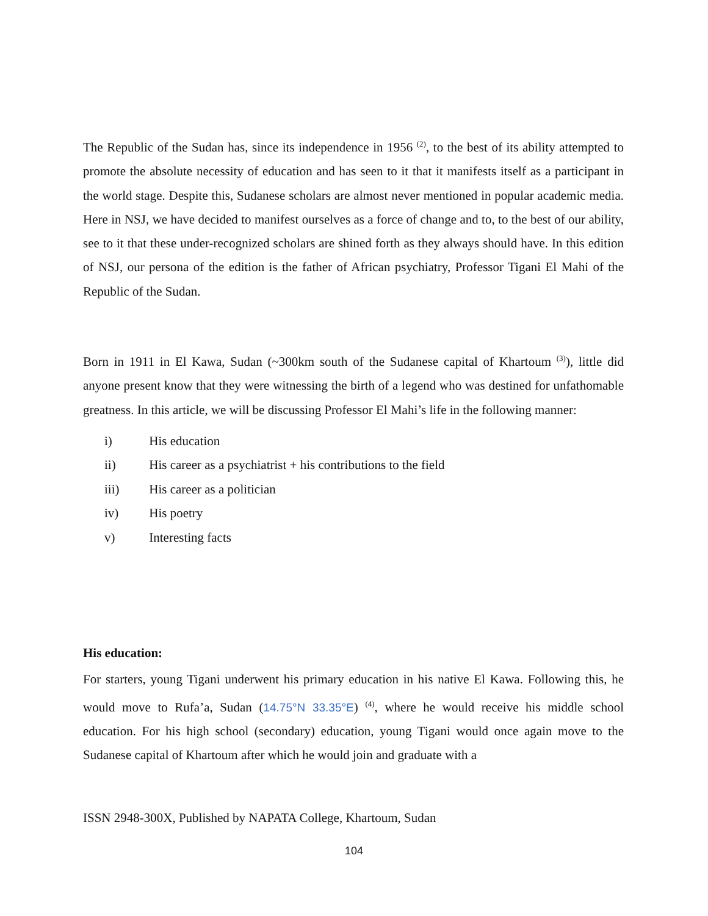The Republic of the Sudan has, since its independence in 1956 <sup>(2)</sup>, to the best of its ability attempted to promote the absolute necessity of education and has seen to it that it manifests itself as a participant in the world stage. Despite this, Sudanese scholars are almost never mentioned in popular academic media. Here in NSJ, we have decided to manifest ourselves as a force of change and to, to the best of our ability, see to it that these under-recognized scholars are shined forth as they always should have. In this edition of NSJ, our persona of the edition is the father of African psychiatry, Professor Tigani El Mahi of the Republic of the Sudan.
Born in 1911 in El Kawa, Sudan (~300km south of the Sudanese capital of Khartoum <sup>(3)</sup>), little did anyone present know that they were witnessing the birth of a legend who was destined for unfathomable greatness. In this article, we will be discussing Professor El Mahi’s life in the following manner:
i) His education
ii) His career as a psychiatrist + his contributions to the field
iii) His career as a politician
iv) His poetry
v) Interesting facts
His education:
For starters, young Tigani underwent his primary education in his native El Kawa. Following this, he would move to Rufa’a, Sudan (14.75°N 33.35°E) <sup>(4)</sup>, where he would receive his middle school education. For his high school (secondary) education, young Tigani would once again move to the Sudanese capital of Khartoum after which he would join and graduate with a
ISSN 2948-300X, Published by NAPATA College, Khartoum, Sudan
104